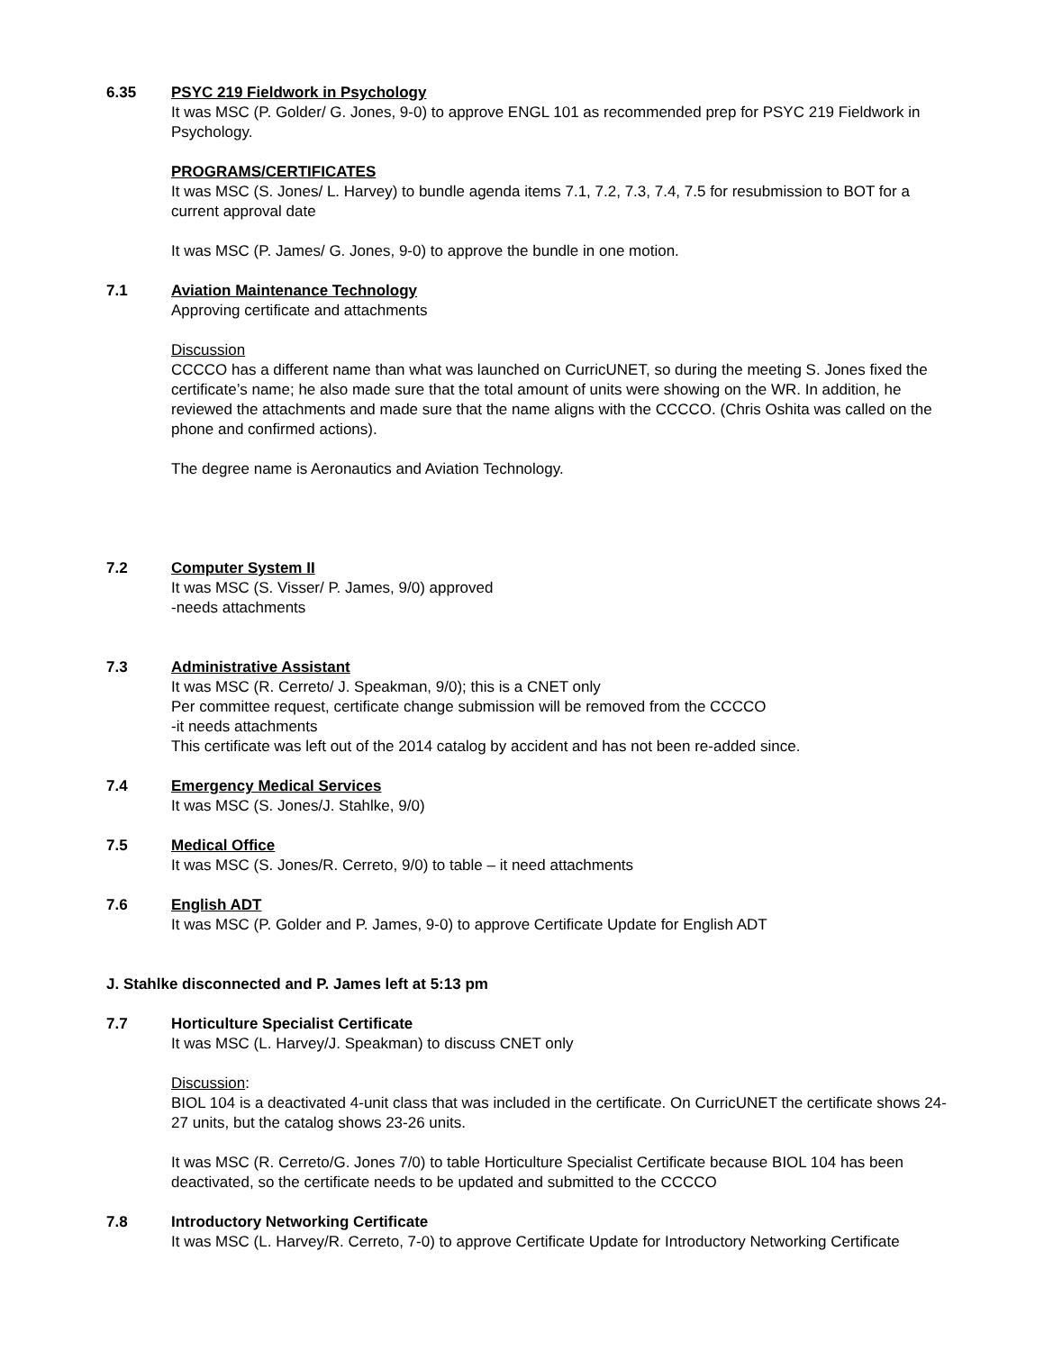6.35 PSYC 219 Fieldwork in Psychology
It was MSC (P. Golder/ G. Jones, 9-0) to approve ENGL 101 as recommended prep for PSYC 219 Fieldwork in Psychology.
PROGRAMS/CERTIFICATES
It was MSC (S. Jones/ L. Harvey) to bundle agenda items 7.1, 7.2, 7.3, 7.4, 7.5 for resubmission to BOT for a current approval date
It was MSC (P. James/ G. Jones, 9-0) to approve the bundle in one motion.
7.1 Aviation Maintenance Technology
Approving certificate and attachments
Discussion
CCCCO has a different name than what was launched on CurricUNET, so during the meeting S. Jones fixed the certificate’s name; he also made sure that the total amount of units were showing on the WR. In addition, he reviewed the attachments and made sure that the name aligns with the CCCCO. (Chris Oshita was called on the phone and confirmed actions).
The degree name is Aeronautics and Aviation Technology.
7.2 Computer System II
It was MSC (S. Visser/ P. James, 9/0) approved
-needs attachments
7.3 Administrative Assistant
It was MSC (R. Cerreto/ J. Speakman, 9/0); this is a CNET only
Per committee request, certificate change submission will be removed from the CCCCO
-it needs attachments
This certificate was left out of the 2014 catalog by accident and has not been re-added since.
7.4 Emergency Medical Services
It was MSC (S. Jones/J. Stahlke, 9/0)
7.5 Medical Office
It was MSC (S. Jones/R. Cerreto, 9/0) to table – it need attachments
7.6 English ADT
It was MSC (P. Golder and P. James, 9-0) to approve Certificate Update for English ADT
J. Stahlke disconnected and P. James left at 5:13 pm
7.7 Horticulture Specialist Certificate
It was MSC (L. Harvey/J. Speakman) to discuss CNET only
Discussion:
BIOL 104 is a deactivated 4-unit class that was included in the certificate. On CurricUNET the certificate shows 24-27 units, but the catalog shows 23-26 units.
It was MSC (R. Cerreto/G. Jones 7/0) to table Horticulture Specialist Certificate because BIOL 104 has been deactivated, so the certificate needs to be updated and submitted to the CCCCO
7.8 Introductory Networking Certificate
It was MSC (L. Harvey/R. Cerreto, 7-0) to approve Certificate Update for Introductory Networking Certificate